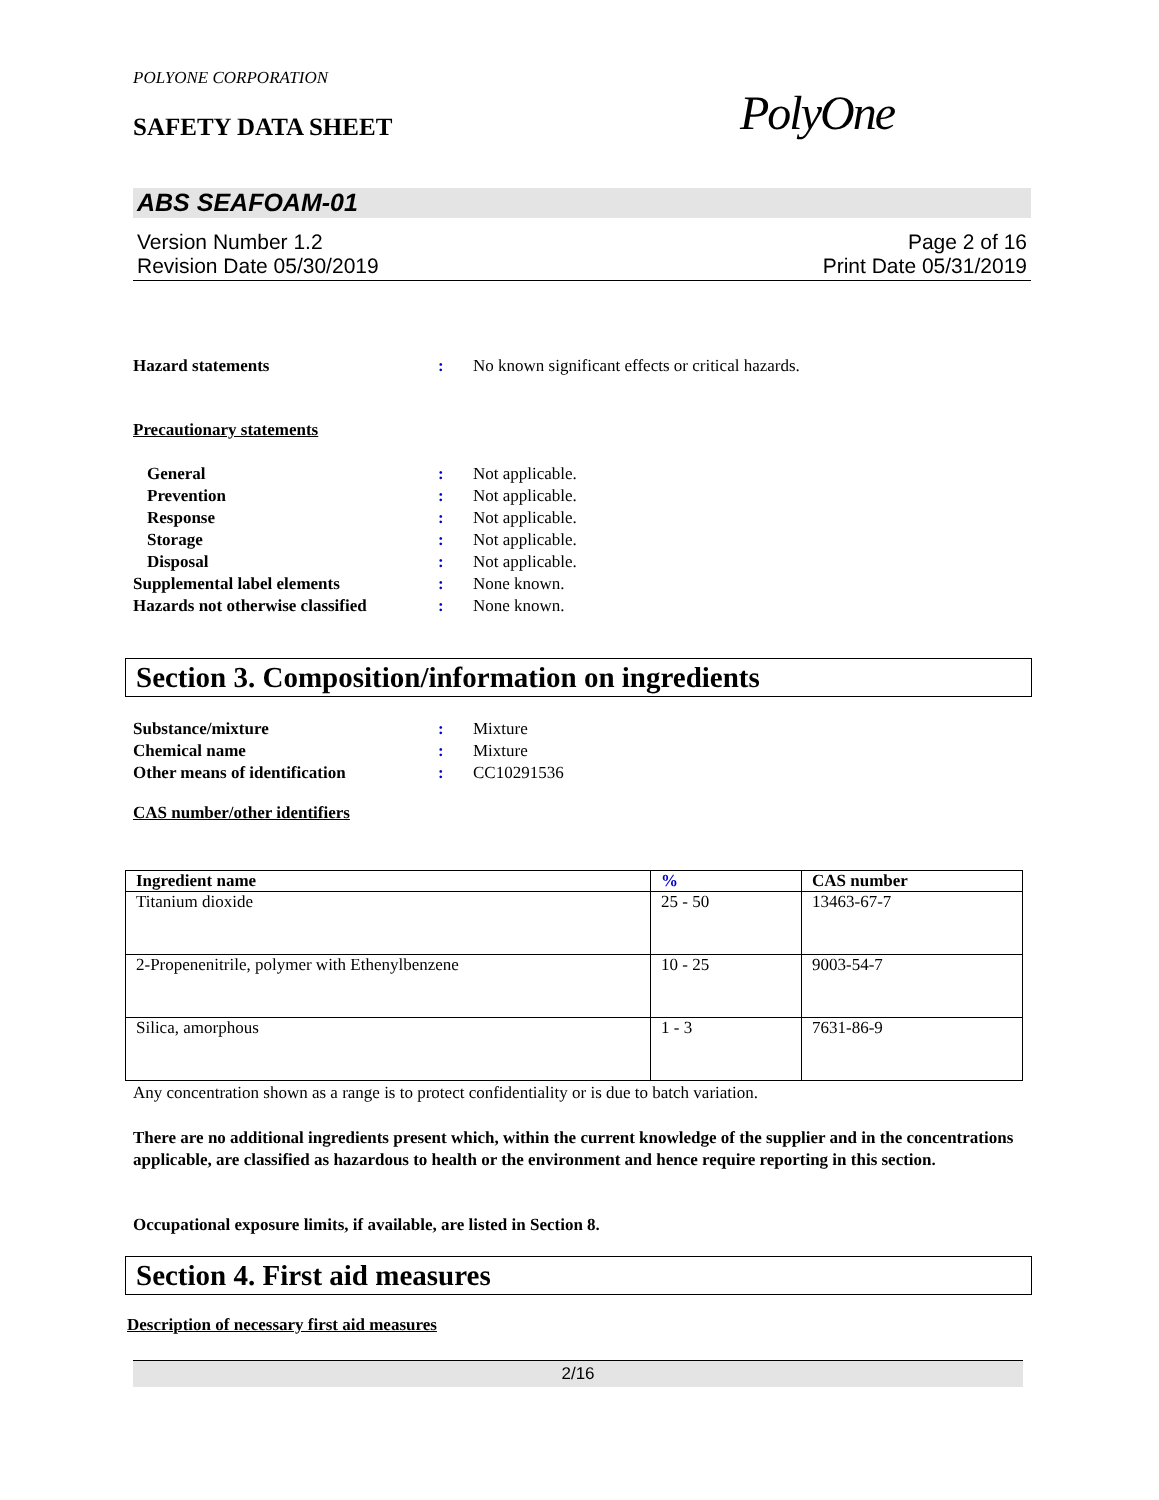POLYONE CORPORATION
SAFETY DATA SHEET PolyOne
ABS SEAFOAM-01
Version Number 1.2
Revision Date 05/30/2019
Page 2 of 16
Print Date 05/31/2019
Hazard statements : No known significant effects or critical hazards.
Precautionary statements
General : Not applicable.
Prevention : Not applicable.
Response : Not applicable.
Storage : Not applicable.
Disposal : Not applicable.
Supplemental label elements : None known.
Hazards not otherwise classified
: None known.
Section 3. Composition/information on ingredients
Substance/mixture : Mixture
Chemical name : Mixture
Other means of identification : CC10291536
CAS number/other identifiers
| Ingredient name | % | CAS number |
| --- | --- | --- |
| Titanium dioxide | 25 - 50 | 13463-67-7 |
| 2-Propenenitrile, polymer with Ethenylbenzene | 10 - 25 | 9003-54-7 |
| Silica, amorphous | 1 - 3 | 7631-86-9 |
Any concentration shown as a range is to protect confidentiality or is due to batch variation.
There are no additional ingredients present which, within the current knowledge of the supplier and in the concentrations applicable, are classified as hazardous to health or the environment and hence require reporting in this section.
Occupational exposure limits, if available, are listed in Section 8.
Section 4. First aid measures
Description of necessary first aid measures
2/16